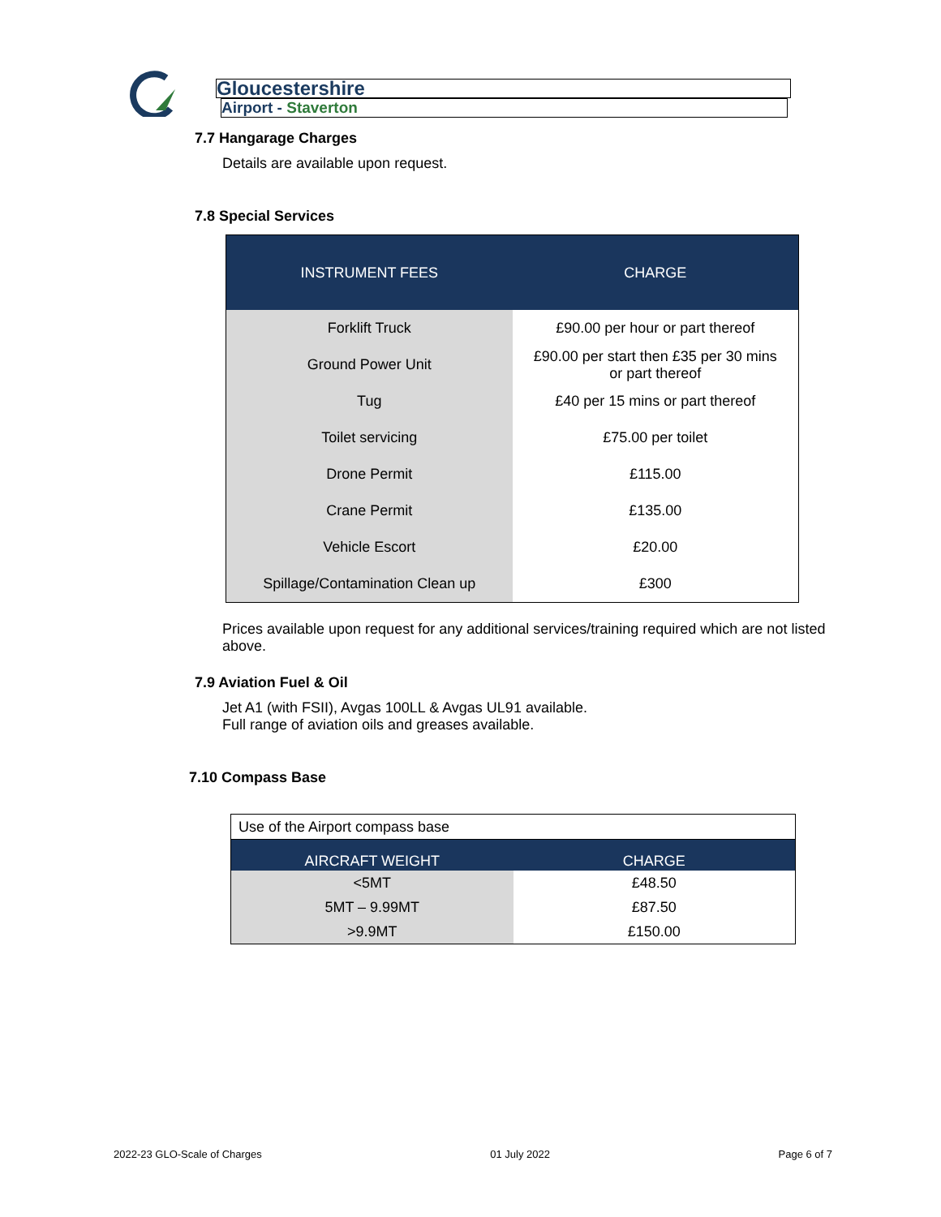Gloucestershire
Airport - Staverton
7.7 Hangarage Charges
Details are available upon request.
7.8 Special Services
| INSTRUMENT FEES | CHARGE |
| --- | --- |
| Forklift Truck | £90.00 per hour or part thereof |
| Ground Power Unit | £90.00 per start then £35 per 30 mins or part thereof |
| Tug | £40 per 15 mins or part thereof |
| Toilet servicing | £75.00 per toilet |
| Drone Permit | £115.00 |
| Crane Permit | £135.00 |
| Vehicle Escort | £20.00 |
| Spillage/Contamination Clean up | £300 |
Prices available upon request for any additional services/training required which are not listed above.
7.9 Aviation Fuel & Oil
Jet A1 (with FSII), Avgas 100LL & Avgas UL91 available.
Full range of aviation oils and greases available.
7.10 Compass Base
| Use of the Airport compass base | |
| AIRCRAFT WEIGHT | CHARGE |
| <5MT | £48.50 |
| 5MT – 9.99MT | £87.50 |
| >9.9MT | £150.00 |
2022-23 GLO-Scale of Charges 01 July 2022 Page 6 of 7